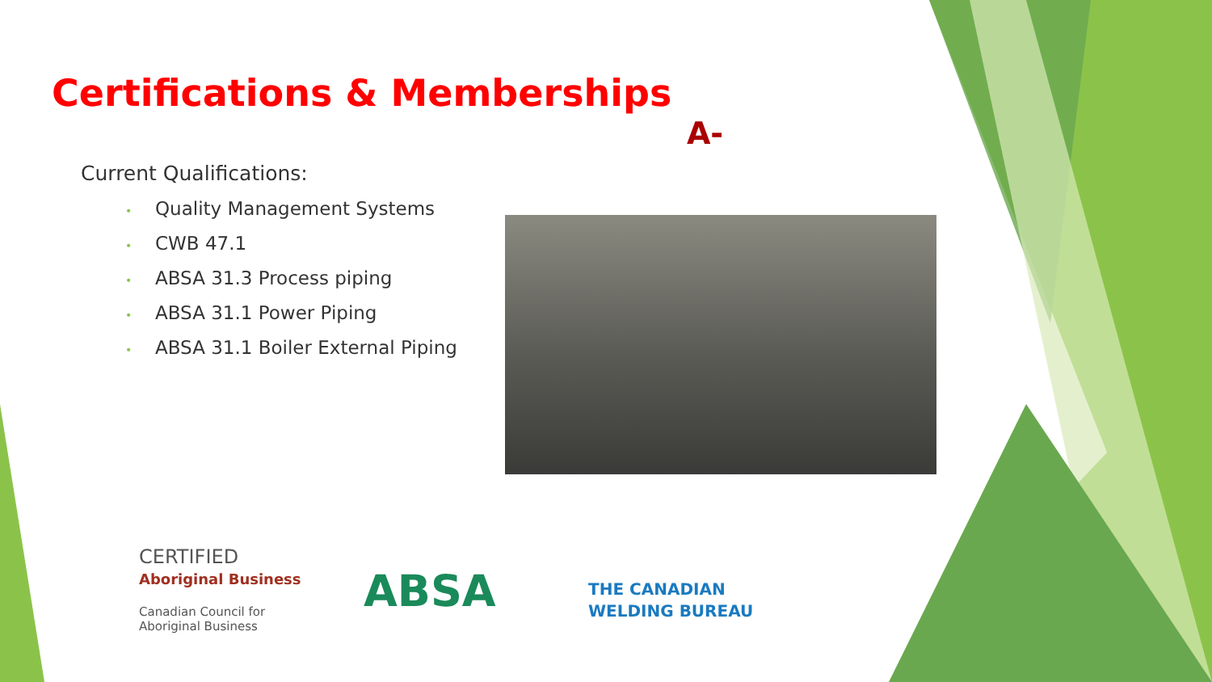Certifications & Memberships
A-PLUS
Current Qualifications:
• Quality Management Systems
• CWB 47.1
• ABSA 31.3 Process piping
• ABSA 31.1 Power Piping
• ABSA 31.1 Boiler External Piping
CERTIFIED
Aboriginal Business
Canadian Council for
Aboriginal Business
ABSA
THE CANADIAN
WELDING BUREAU